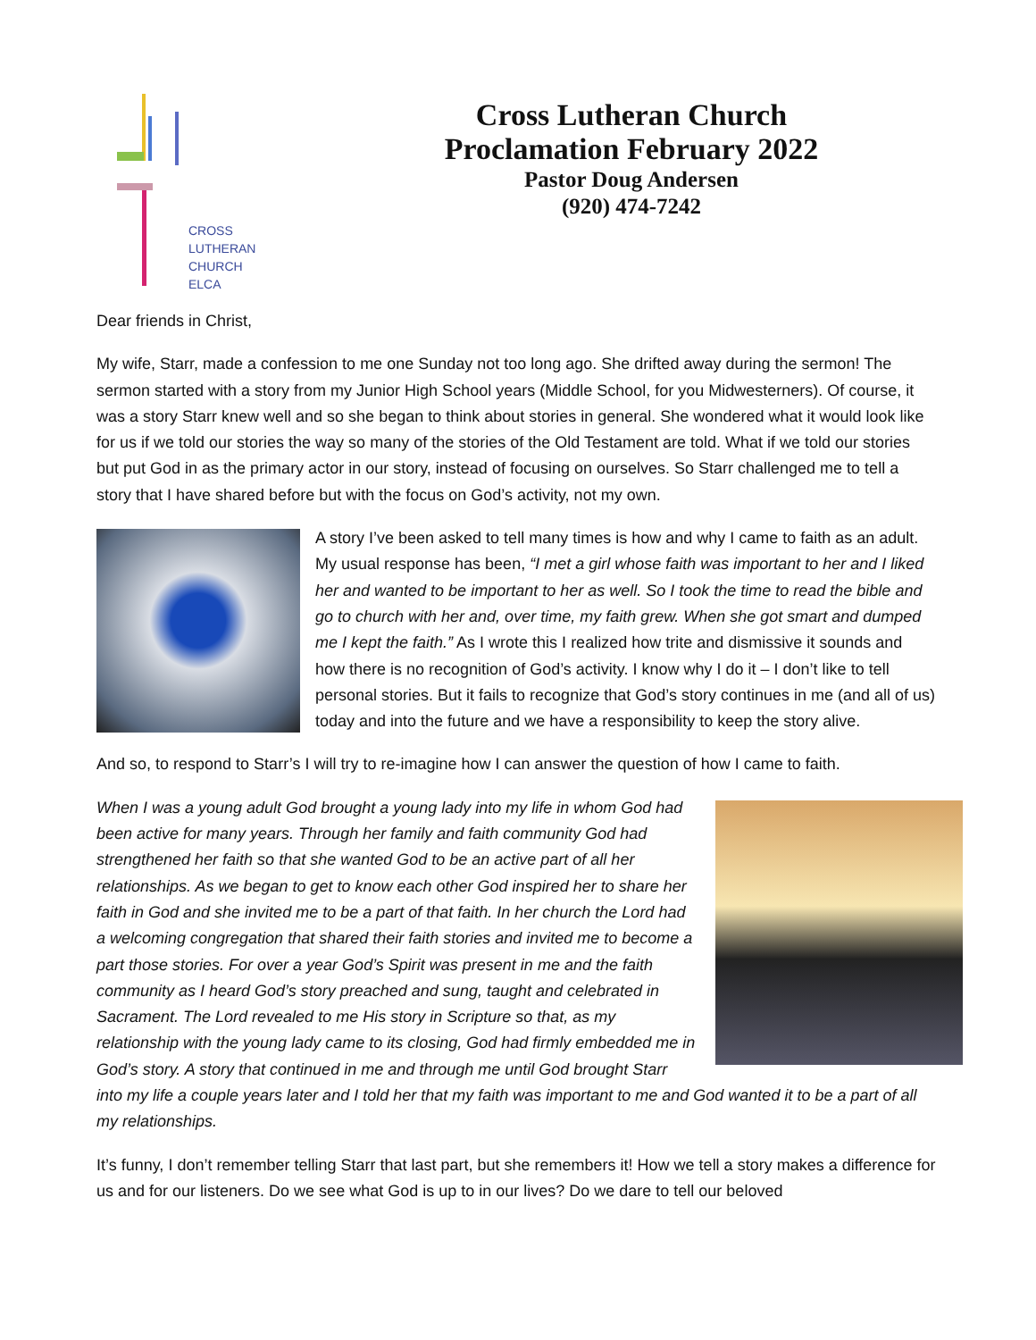CROSS
LUTHERAN
CHURCH
ELCA
Cross Lutheran Church
Proclamation February 2022
Pastor Doug Andersen
(920) 474-7242
Dear friends in Christ,
My wife, Starr, made a confession to me one Sunday not too long ago. She drifted away during the sermon! The sermon started with a story from my Junior High School years (Middle School, for you Midwesterners). Of course, it was a story Starr knew well and so she began to think about stories in general. She wondered what it would look like for us if we told our stories the way so many of the stories of the Old Testament are told. What if we told our stories but put God in as the primary actor in our story, instead of focusing on ourselves. So Starr challenged me to tell a story that I have shared before but with the focus on God’s activity, not my own.
A story I’ve been asked to tell many times is how and why I came to faith as an adult. My usual response has been, “I met a girl whose faith was important to her and I liked her and wanted to be important to her as well. So I took the time to read the bible and go to church with her and, over time, my faith grew. When she got smart and dumped me I kept the faith.” As I wrote this I realized how trite and dismissive it sounds and how there is no recognition of God’s activity. I know why I do it – I don’t like to tell personal stories. But it fails to recognize that God’s story continues in me (and all of us) today and into the future and we have a responsibility to keep the story alive.
And so, to respond to Starr’s I will try to re-imagine how I can answer the question of how I came to faith.
When I was a young adult God brought a young lady into my life in whom God had been active for many years. Through her family and faith community God had strengthened her faith so that she wanted God to be an active part of all her relationships. As we began to get to know each other God inspired her to share her faith in God and she invited me to be a part of that faith. In her church the Lord had a welcoming congregation that shared their faith stories and invited me to become a part those stories. For over a year God’s Spirit was present in me and the faith community as I heard God’s story preached and sung, taught and celebrated in Sacrament. The Lord revealed to me His story in Scripture so that, as my relationship with the young lady came to its closing, God had firmly embedded me in God’s story. A story that continued in me and through me until God brought Starr into my life a couple years later and I told her that my faith was important to me and God wanted it to be a part of all my relationships.
It’s funny, I don’t remember telling Starr that last part, but she remembers it! How we tell a story makes a difference for us and for our listeners. Do we see what God is up to in our lives? Do we dare to tell our beloved